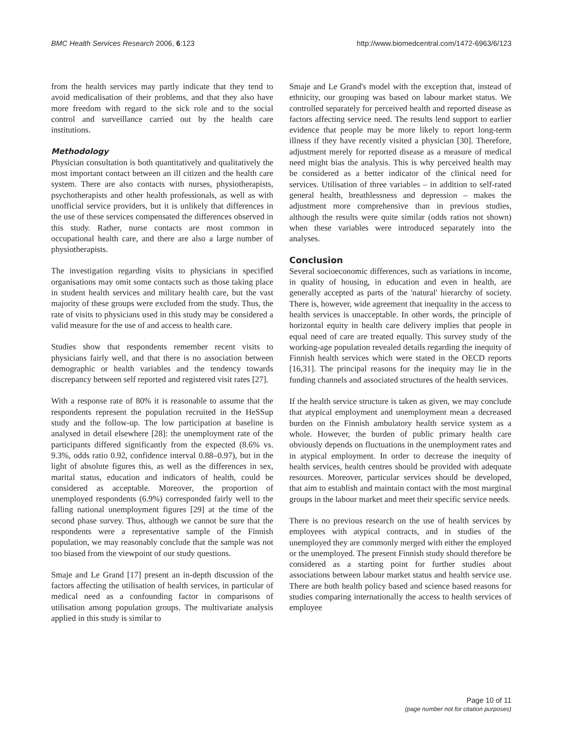BMC Health Services Research 2006, 6:123 http://www.biomedcentral.com/1472-6963/6/123
from the health services may partly indicate that they tend to avoid medicalisation of their problems, and that they also have more freedom with regard to the sick role and to the social control and surveillance carried out by the health care institutions.
Methodology
Physician consultation is both quantitatively and qualitatively the most important contact between an ill citizen and the health care system. There are also contacts with nurses, physiotherapists, psychotherapists and other health professionals, as well as with unofficial service providers, but it is unlikely that differences in the use of these services compensated the differences observed in this study. Rather, nurse contacts are most common in occupational health care, and there are also a large number of physiotherapists.
The investigation regarding visits to physicians in specified organisations may omit some contacts such as those taking place in student health services and military health care, but the vast majority of these groups were excluded from the study. Thus, the rate of visits to physicians used in this study may be considered a valid measure for the use of and access to health care.
Studies show that respondents remember recent visits to physicians fairly well, and that there is no association between demographic or health variables and the tendency towards discrepancy between self reported and registered visit rates [27].
With a response rate of 80% it is reasonable to assume that the respondents represent the population recruited in the HeSSup study and the follow-up. The low participation at baseline is analysed in detail elsewhere [28]: the unemployment rate of the participants differed significantly from the expected (8.6% vs. 9.3%, odds ratio 0.92, confidence interval 0.88–0.97), but in the light of absolute figures this, as well as the differences in sex, marital status, education and indicators of health, could be considered as acceptable. Moreover, the proportion of unemployed respondents (6.9%) corresponded fairly well to the falling national unemployment figures [29] at the time of the second phase survey. Thus, although we cannot be sure that the respondents were a representative sample of the Finnish population, we may reasonably conclude that the sample was not too biased from the viewpoint of our study questions.
Smaje and Le Grand [17] present an in-depth discussion of the factors affecting the utilisation of health services, in particular of medical need as a confounding factor in comparisons of utilisation among population groups. The multivariate analysis applied in this study is similar to
Smaje and Le Grand's model with the exception that, instead of ethnicity, our grouping was based on labour market status. We controlled separately for perceived health and reported disease as factors affecting service need. The results lend support to earlier evidence that people may be more likely to report long-term illness if they have recently visited a physician [30]. Therefore, adjustment merely for reported disease as a measure of medical need might bias the analysis. This is why perceived health may be considered as a better indicator of the clinical need for services. Utilisation of three variables – in addition to self-rated general health, breathlessness and depression – makes the adjustment more comprehensive than in previous studies, although the results were quite similar (odds ratios not shown) when these variables were introduced separately into the analyses.
Conclusion
Several socioeconomic differences, such as variations in income, in quality of housing, in education and even in health, are generally accepted as parts of the 'natural' hierarchy of society. There is, however, wide agreement that inequality in the access to health services is unacceptable. In other words, the principle of horizontal equity in health care delivery implies that people in equal need of care are treated equally. This survey study of the working-age population revealed details regarding the inequity of Finnish health services which were stated in the OECD reports [16,31]. The principal reasons for the inequity may lie in the funding channels and associated structures of the health services.
If the health service structure is taken as given, we may conclude that atypical employment and unemployment mean a decreased burden on the Finnish ambulatory health service system as a whole. However, the burden of public primary health care obviously depends on fluctuations in the unemployment rates and in atypical employment. In order to decrease the inequity of health services, health centres should be provided with adequate resources. Moreover, particular services should be developed, that aim to establish and maintain contact with the most marginal groups in the labour market and meet their specific service needs.
There is no previous research on the use of health services by employees with atypical contracts, and in studies of the unemployed they are commonly merged with either the employed or the unemployed. The present Finnish study should therefore be considered as a starting point for further studies about associations between labour market status and health service use. There are both health policy based and science based reasons for studies comparing internationally the access to health services of employee
Page 10 of 11
(page number not for citation purposes)